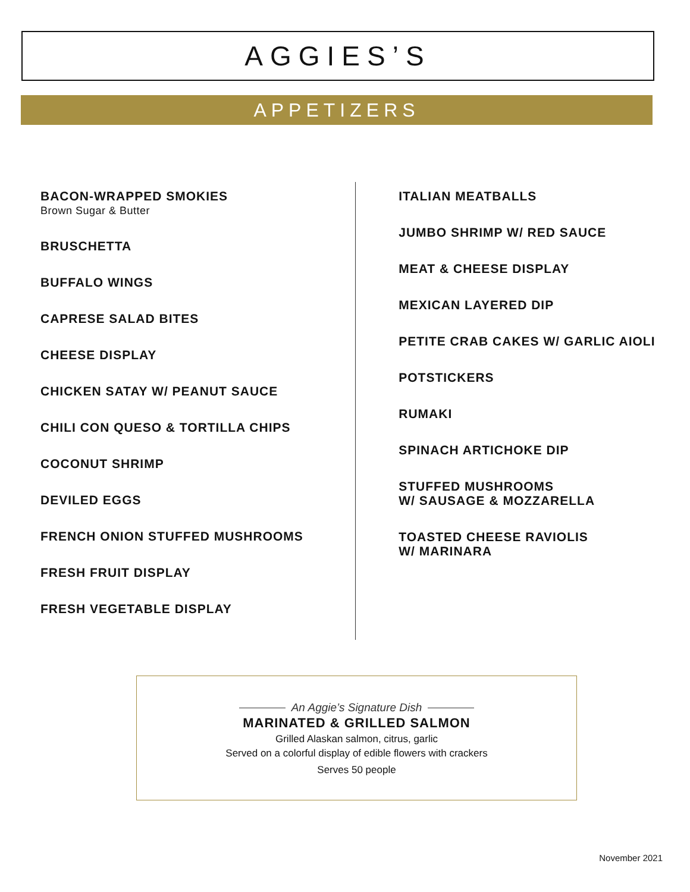AGGIES’S
APPETIZERS
BACON-WRAPPED SMOKIES
Brown Sugar & Butter
BRUSCHETTA
BUFFALO WINGS
CAPRESE SALAD BITES
CHEESE DISPLAY
CHICKEN SATAY W/ PEANUT SAUCE
CHILI CON QUESO & TORTILLA CHIPS
COCONUT SHRIMP
DEVILED EGGS
FRENCH ONION STUFFED MUSHROOMS
FRESH FRUIT DISPLAY
FRESH VEGETABLE DISPLAY
ITALIAN MEATBALLS
JUMBO SHRIMP W/ RED SAUCE
MEAT & CHEESE DISPLAY
MEXICAN LAYERED DIP
PETITE CRAB CAKES W/ GARLIC AIOLI
POTSTICKERS
RUMAKI
SPINACH ARTICHOKE DIP
STUFFED MUSHROOMS
W/ SAUSAGE & MOZZARELLA
TOASTED CHEESE RAVIOLIS
W/ MARINARA
An Aggie’s Signature Dish
MARINATED & GRILLED SALMON
Grilled Alaskan salmon, citrus, garlic
Served on a colorful display of edible flowers with crackers
Serves 50 people
November 2021